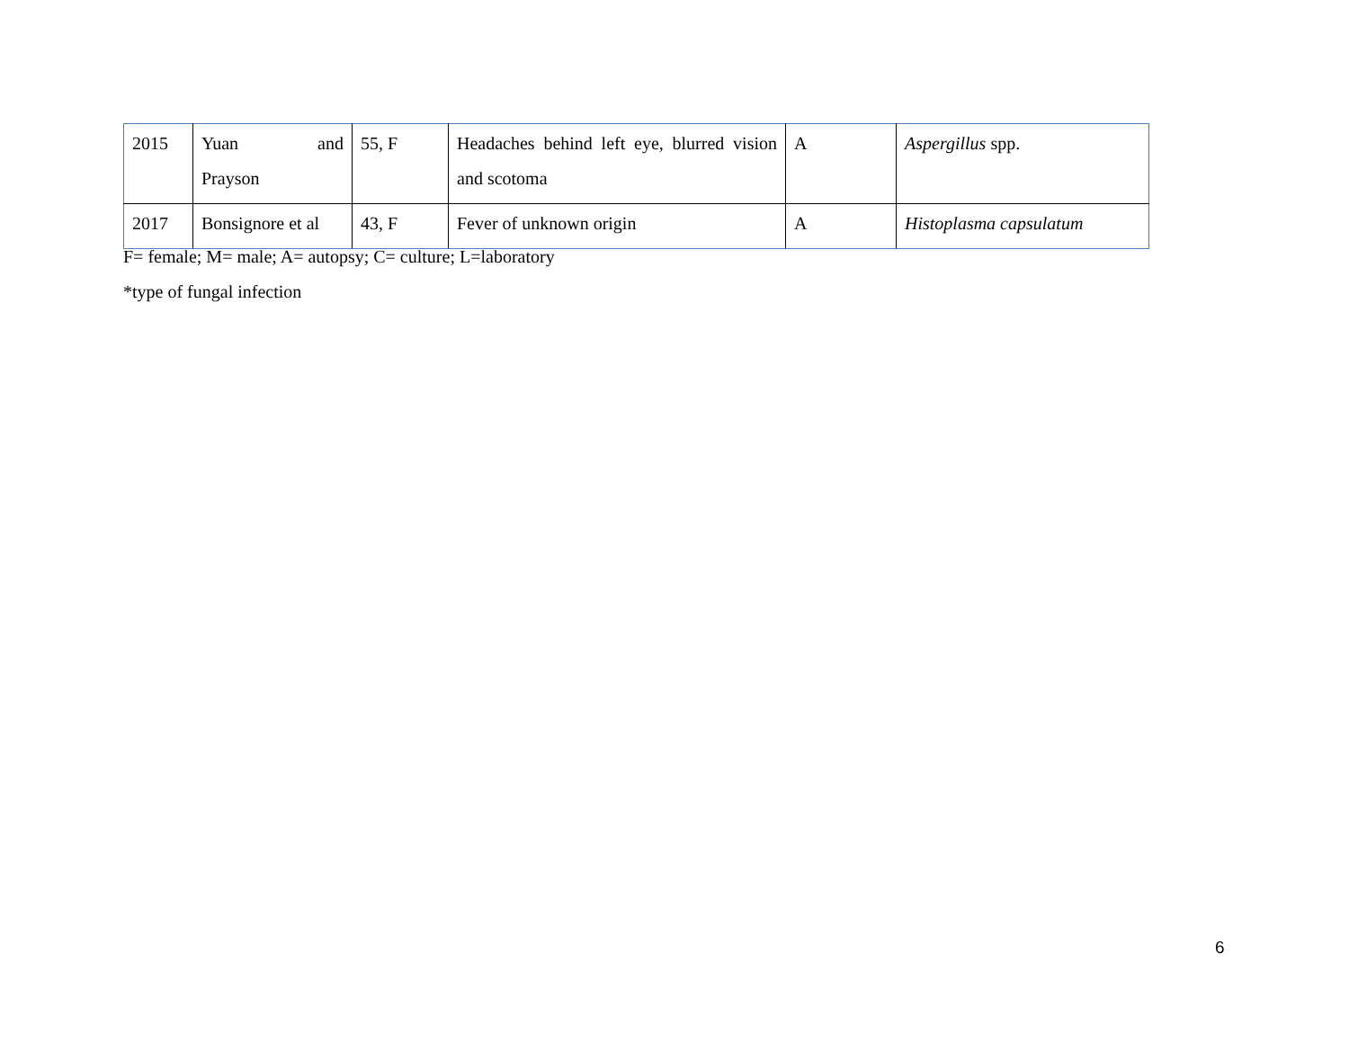| 2015 | Yuan and Prayson | 55, F | Headaches behind left eye, blurred vision and scotoma | A | Aspergillus spp. |
| 2017 | Bonsignore et al | 43, F | Fever of unknown origin | A | Histoplasma capsulatum |
F= female; M= male; A= autopsy; C= culture; L=laboratory
*type of fungal infection
6